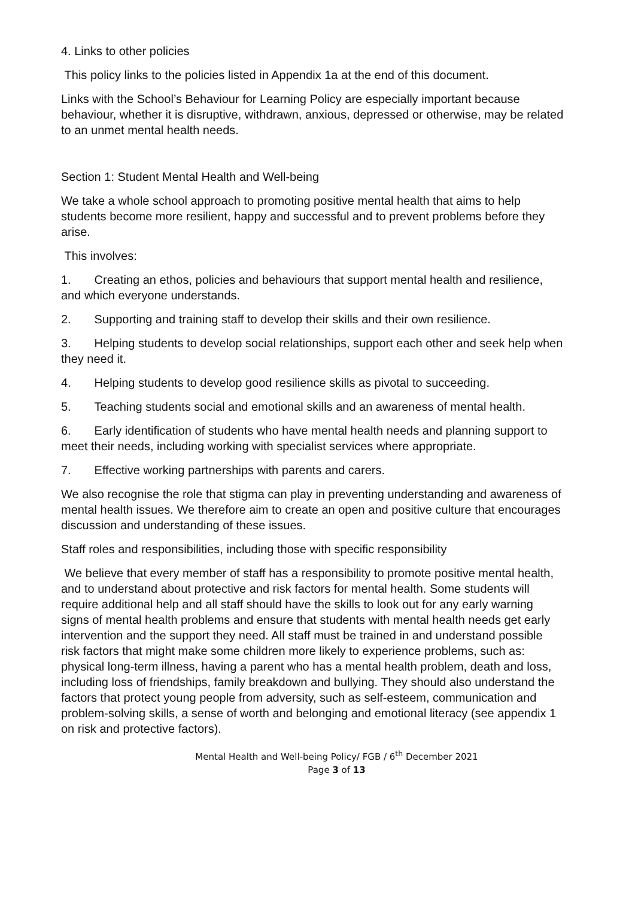4. Links to other policies
This policy links to the policies listed in Appendix 1a at the end of this document.
Links with the School’s Behaviour for Learning Policy are especially important because behaviour, whether it is disruptive, withdrawn, anxious, depressed or otherwise, may be related to an unmet mental health needs.
Section 1: Student Mental Health and Well-being
We take a whole school approach to promoting positive mental health that aims to help students become more resilient, happy and successful and to prevent problems before they arise.
This involves:
1. Creating an ethos, policies and behaviours that support mental health and resilience, and which everyone understands.
2. Supporting and training staff to develop their skills and their own resilience.
3. Helping students to develop social relationships, support each other and seek help when they need it.
4. Helping students to develop good resilience skills as pivotal to succeeding.
5. Teaching students social and emotional skills and an awareness of mental health.
6. Early identification of students who have mental health needs and planning support to meet their needs, including working with specialist services where appropriate.
7. Effective working partnerships with parents and carers.
We also recognise the role that stigma can play in preventing understanding and awareness of mental health issues. We therefore aim to create an open and positive culture that encourages discussion and understanding of these issues.
Staff roles and responsibilities, including those with specific responsibility
We believe that every member of staff has a responsibility to promote positive mental health, and to understand about protective and risk factors for mental health. Some students will require additional help and all staff should have the skills to look out for any early warning signs of mental health problems and ensure that students with mental health needs get early intervention and the support they need. All staff must be trained in and understand possible risk factors that might make some children more likely to experience problems, such as: physical long-term illness, having a parent who has a mental health problem, death and loss, including loss of friendships, family breakdown and bullying. They should also understand the factors that protect young people from adversity, such as self-esteem, communication and problem-solving skills, a sense of worth and belonging and emotional literacy (see appendix 1 on risk and protective factors).
Mental Health and Well-being Policy/ FGB / 6<sup>th</sup> December 2021
Page 3 of 13